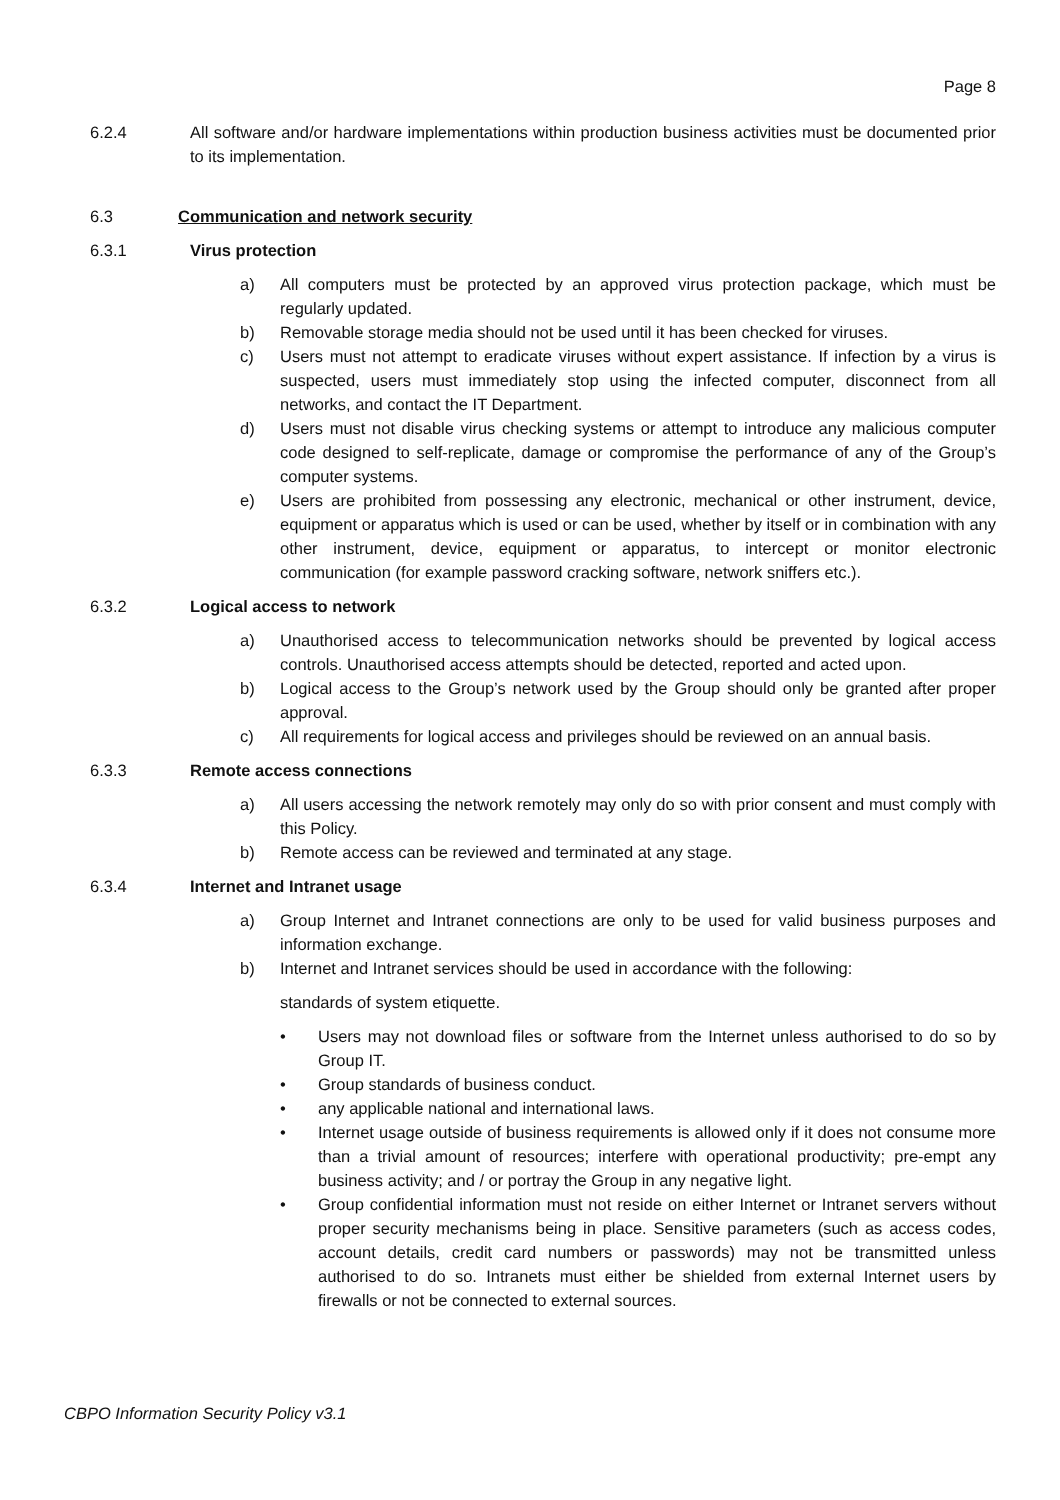Page 8
6.2.4 All software and/or hardware implementations within production business activities must be documented prior to its implementation.
6.3 Communication and network security
6.3.1 Virus protection
a) All computers must be protected by an approved virus protection package, which must be regularly updated.
b) Removable storage media should not be used until it has been checked for viruses.
c) Users must not attempt to eradicate viruses without expert assistance. If infection by a virus is suspected, users must immediately stop using the infected computer, disconnect from all networks, and contact the IT Department.
d) Users must not disable virus checking systems or attempt to introduce any malicious computer code designed to self-replicate, damage or compromise the performance of any of the Group’s computer systems.
e) Users are prohibited from possessing any electronic, mechanical or other instrument, device, equipment or apparatus which is used or can be used, whether by itself or in combination with any other instrument, device, equipment or apparatus, to intercept or monitor electronic communication (for example password cracking software, network sniffers etc.).
6.3.2 Logical access to network
a) Unauthorised access to telecommunication networks should be prevented by logical access controls. Unauthorised access attempts should be detected, reported and acted upon.
b) Logical access to the Group’s network used by the Group should only be granted after proper approval.
c) All requirements for logical access and privileges should be reviewed on an annual basis.
6.3.3 Remote access connections
a) All users accessing the network remotely may only do so with prior consent and must comply with this Policy.
b) Remote access can be reviewed and terminated at any stage.
6.3.4 Internet and Intranet usage
a) Group Internet and Intranet connections are only to be used for valid business purposes and information exchange.
b) Internet and Intranet services should be used in accordance with the following:
standards of system etiquette.
• Users may not download files or software from the Internet unless authorised to do so by Group IT.
• Group standards of business conduct.
• any applicable national and international laws.
• Internet usage outside of business requirements is allowed only if it does not consume more than a trivial amount of resources; interfere with operational productivity; pre-empt any business activity; and / or portray the Group in any negative light.
• Group confidential information must not reside on either Internet or Intranet servers without proper security mechanisms being in place. Sensitive parameters (such as access codes, account details, credit card numbers or passwords) may not be transmitted unless authorised to do so. Intranets must either be shielded from external Internet users by firewalls or not be connected to external sources.
CBPO Information Security Policy v3.1